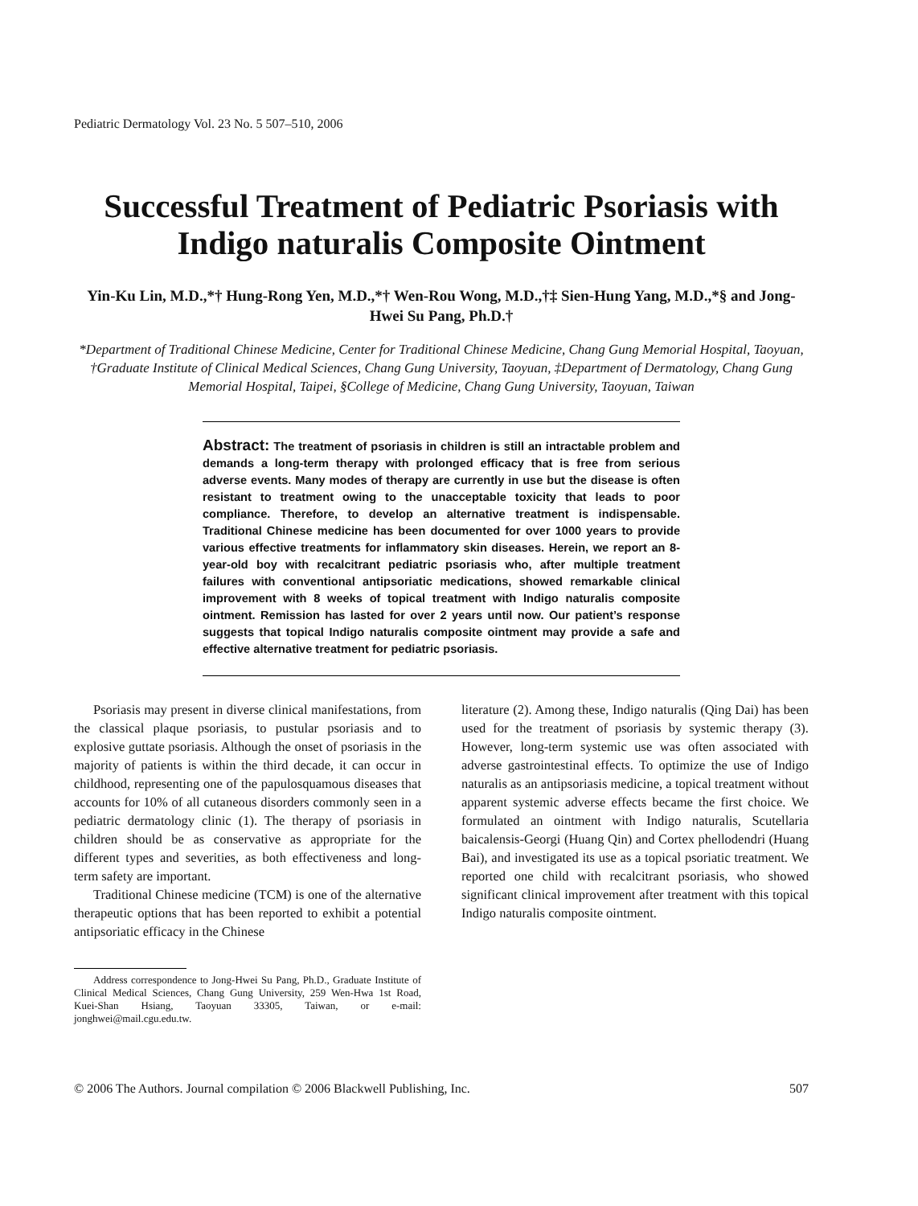Pediatric Dermatology Vol. 23 No. 5 507–510, 2006
Successful Treatment of Pediatric Psoriasis with Indigo naturalis Composite Ointment
Yin-Ku Lin, M.D.,*† Hung-Rong Yen, M.D.,*† Wen-Rou Wong, M.D.,†‡ Sien-Hung Yang, M.D.,*§ and Jong-Hwei Su Pang, Ph.D.†
*Department of Traditional Chinese Medicine, Center for Traditional Chinese Medicine, Chang Gung Memorial Hospital, Taoyuan, †Graduate Institute of Clinical Medical Sciences, Chang Gung University, Taoyuan, ‡Department of Dermatology, Chang Gung Memorial Hospital, Taipei, §College of Medicine, Chang Gung University, Taoyuan, Taiwan
Abstract: The treatment of psoriasis in children is still an intractable problem and demands a long-term therapy with prolonged efficacy that is free from serious adverse events. Many modes of therapy are currently in use but the disease is often resistant to treatment owing to the unacceptable toxicity that leads to poor compliance. Therefore, to develop an alternative treatment is indispensable. Traditional Chinese medicine has been documented for over 1000 years to provide various effective treatments for inflammatory skin diseases. Herein, we report an 8-year-old boy with recalcitrant pediatric psoriasis who, after multiple treatment failures with conventional antipsoriatic medications, showed remarkable clinical improvement with 8 weeks of topical treatment with Indigo naturalis composite ointment. Remission has lasted for over 2 years until now. Our patient’s response suggests that topical Indigo naturalis composite ointment may provide a safe and effective alternative treatment for pediatric psoriasis.
Psoriasis may present in diverse clinical manifestations, from the classical plaque psoriasis, to pustular psoriasis and to explosive guttate psoriasis. Although the onset of psoriasis in the majority of patients is within the third decade, it can occur in childhood, representing one of the papulosquamous diseases that accounts for 10% of all cutaneous disorders commonly seen in a pediatric dermatology clinic (1). The therapy of psoriasis in children should be as conservative as appropriate for the different types and severities, as both effectiveness and long-term safety are important.
Traditional Chinese medicine (TCM) is one of the alternative therapeutic options that has been reported to exhibit a potential antipsoriatic efficacy in the Chinese
Address correspondence to Jong-Hwei Su Pang, Ph.D., Graduate Institute of Clinical Medical Sciences, Chang Gung University, 259 Wen-Hwa 1st Road, Kuei-Shan Hsiang, Taoyuan 33305, Taiwan, or e-mail: jonghwei@mail.cgu.edu.tw.
literature (2). Among these, Indigo naturalis (Qing Dai) has been used for the treatment of psoriasis by systemic therapy (3). However, long-term systemic use was often associated with adverse gastrointestinal effects. To optimize the use of Indigo naturalis as an antipsoriasis medicine, a topical treatment without apparent systemic adverse effects became the first choice. We formulated an ointment with Indigo naturalis, Scutellaria baicalensis-Georgi (Huang Qin) and Cortex phellodendri (Huang Bai), and investigated its use as a topical psoriatic treatment. We reported one child with recalcitrant psoriasis, who showed significant clinical improvement after treatment with this topical Indigo naturalis composite ointment.
© 2006 The Authors. Journal compilation © 2006 Blackwell Publishing, Inc. 507